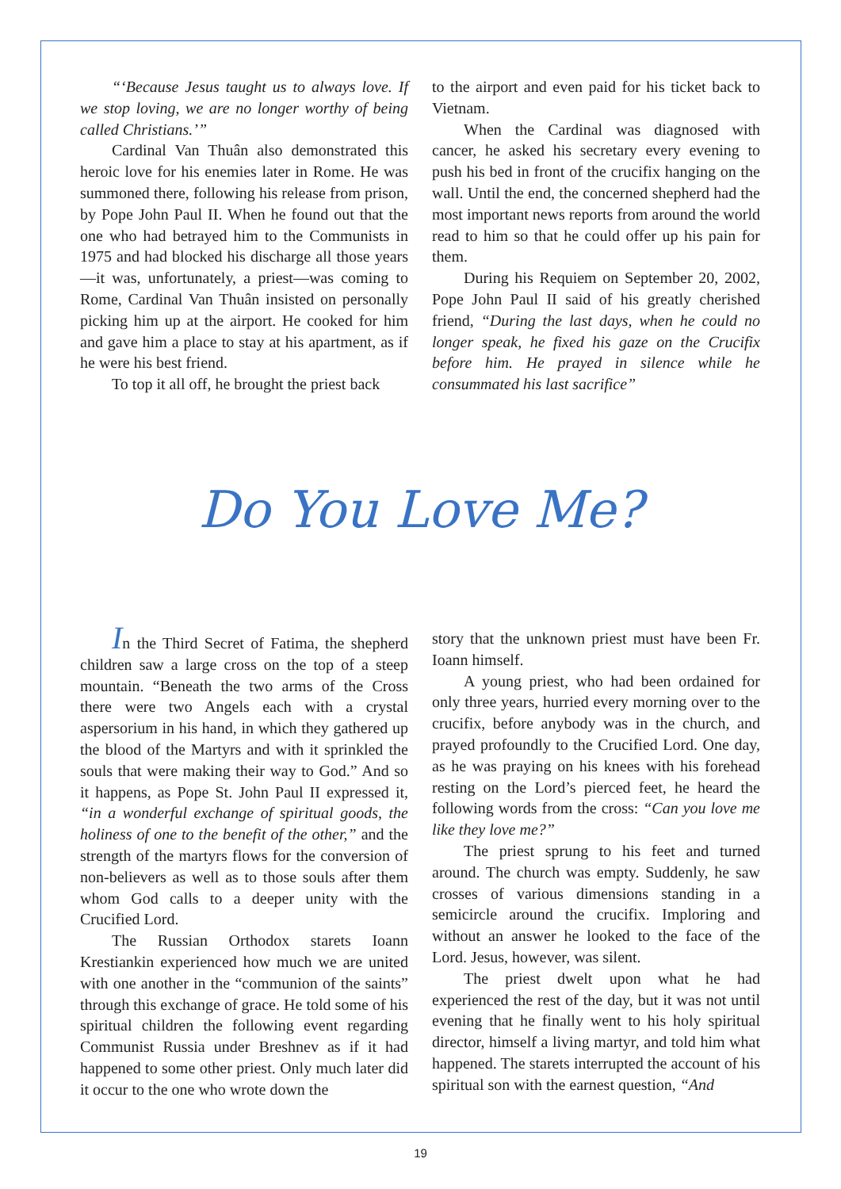“‘Because Jesus taught us to always love. If we stop loving, we are no longer worthy of being called Christians.’”
Cardinal Van Thuân also demonstrated this heroic love for his enemies later in Rome. He was summoned there, following his release from prison, by Pope John Paul II. When he found out that the one who had betrayed him to the Communists in 1975 and had blocked his discharge all those years—it was, unfortunately, a priest—was coming to Rome, Cardinal Van Thuân insisted on personally picking him up at the airport. He cooked for him and gave him a place to stay at his apartment, as if he were his best friend.
To top it all off, he brought the priest back
to the airport and even paid for his ticket back to Vietnam.
When the Cardinal was diagnosed with cancer, he asked his secretary every evening to push his bed in front of the crucifix hanging on the wall. Until the end, the concerned shepherd had the most important news reports from around the world read to him so that he could offer up his pain for them.
During his Requiem on September 20, 2002, Pope John Paul II said of his greatly cherished friend, “During the last days, when he could no longer speak, he fixed his gaze on the Crucifix before him. He prayed in silence while he consummated his last sacrifice”
Do You Love Me?
In the Third Secret of Fatima, the shepherd children saw a large cross on the top of a steep mountain. “Beneath the two arms of the Cross there were two Angels each with a crystal aspersorium in his hand, in which they gathered up the blood of the Martyrs and with it sprinkled the souls that were making their way to God.” And so it happens, as Pope St. John Paul II expressed it, “in a wonderful exchange of spiritual goods, the holiness of one to the benefit of the other,” and the strength of the martyrs flows for the conversion of non-believers as well as to those souls after them whom God calls to a deeper unity with the Crucified Lord.
The Russian Orthodox starets Ioann Krestiankin experienced how much we are united with one another in the “communion of the saints” through this exchange of grace. He told some of his spiritual children the following event regarding Communist Russia under Breshnev as if it had happened to some other priest. Only much later did it occur to the one who wrote down the
story that the unknown priest must have been Fr. Ioann himself.
A young priest, who had been ordained for only three years, hurried every morning over to the crucifix, before anybody was in the church, and prayed profoundly to the Crucified Lord. One day, as he was praying on his knees with his forehead resting on the Lord’s pierced feet, he heard the following words from the cross: “Can you love me like they love me?”
The priest sprung to his feet and turned around. The church was empty. Suddenly, he saw crosses of various dimensions standing in a semicircle around the crucifix. Imploring and without an answer he looked to the face of the Lord. Jesus, however, was silent.
The priest dwelt upon what he had experienced the rest of the day, but it was not until evening that he finally went to his holy spiritual director, himself a living martyr, and told him what happened. The starets interrupted the account of his spiritual son with the earnest question, “And
19